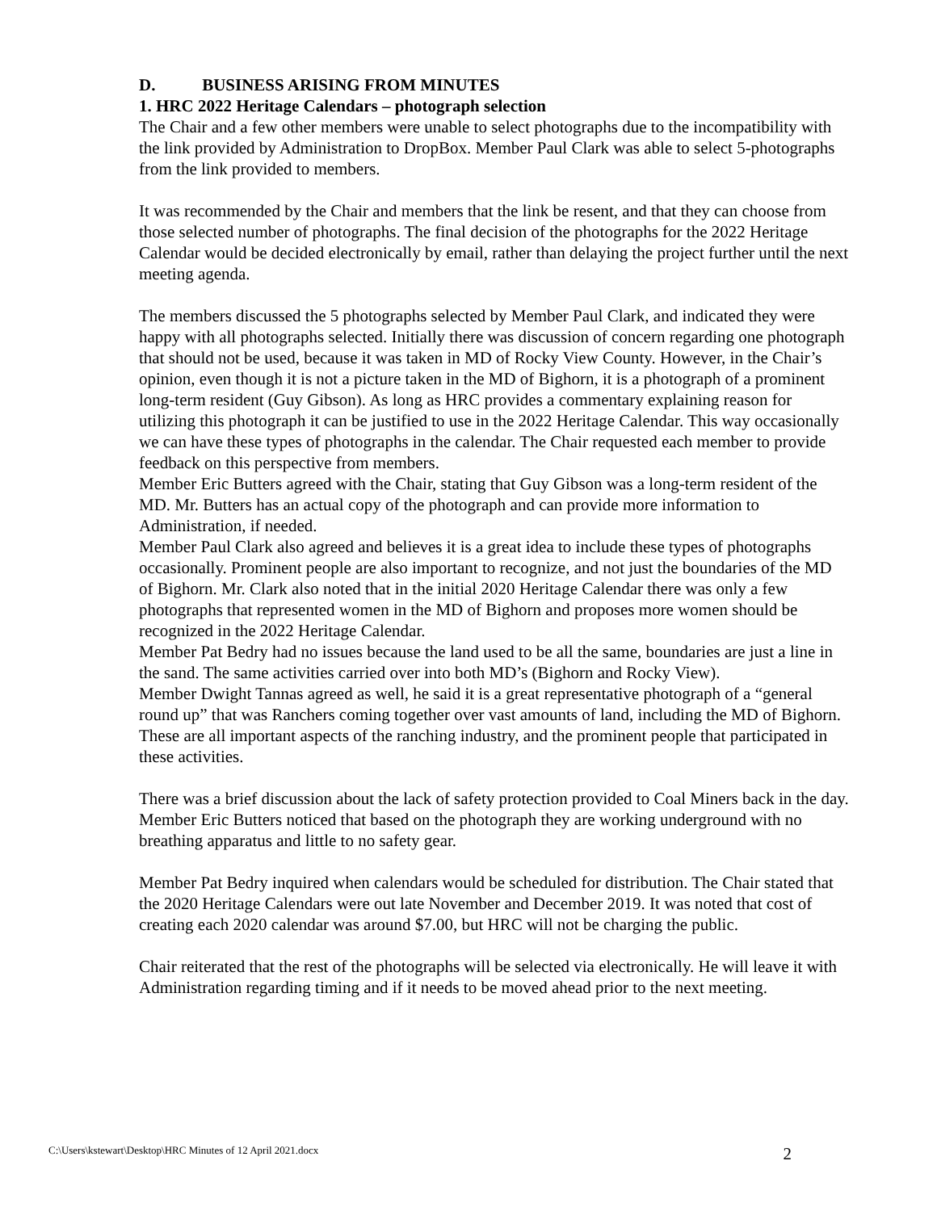D. BUSINESS ARISING FROM MINUTES
1. HRC 2022 Heritage Calendars – photograph selection
The Chair and a few other members were unable to select photographs due to the incompatibility with the link provided by Administration to DropBox. Member Paul Clark was able to select 5-photographs from the link provided to members.
It was recommended by the Chair and members that the link be resent, and that they can choose from those selected number of photographs. The final decision of the photographs for the 2022 Heritage Calendar would be decided electronically by email, rather than delaying the project further until the next meeting agenda.
The members discussed the 5 photographs selected by Member Paul Clark, and indicated they were happy with all photographs selected. Initially there was discussion of concern regarding one photograph that should not be used, because it was taken in MD of Rocky View County. However, in the Chair’s opinion, even though it is not a picture taken in the MD of Bighorn, it is a photograph of a prominent long-term resident (Guy Gibson). As long as HRC provides a commentary explaining reason for utilizing this photograph it can be justified to use in the 2022 Heritage Calendar. This way occasionally we can have these types of photographs in the calendar. The Chair requested each member to provide feedback on this perspective from members.
Member Eric Butters agreed with the Chair, stating that Guy Gibson was a long-term resident of the MD. Mr. Butters has an actual copy of the photograph and can provide more information to Administration, if needed.
Member Paul Clark also agreed and believes it is a great idea to include these types of photographs occasionally. Prominent people are also important to recognize, and not just the boundaries of the MD of Bighorn. Mr. Clark also noted that in the initial 2020 Heritage Calendar there was only a few photographs that represented women in the MD of Bighorn and proposes more women should be recognized in the 2022 Heritage Calendar.
Member Pat Bedry had no issues because the land used to be all the same, boundaries are just a line in the sand. The same activities carried over into both MD’s (Bighorn and Rocky View).
Member Dwight Tannas agreed as well, he said it is a great representative photograph of a “general round up” that was Ranchers coming together over vast amounts of land, including the MD of Bighorn. These are all important aspects of the ranching industry, and the prominent people that participated in these activities.
There was a brief discussion about the lack of safety protection provided to Coal Miners back in the day. Member Eric Butters noticed that based on the photograph they are working underground with no breathing apparatus and little to no safety gear.
Member Pat Bedry inquired when calendars would be scheduled for distribution. The Chair stated that the 2020 Heritage Calendars were out late November and December 2019. It was noted that cost of creating each 2020 calendar was around $7.00, but HRC will not be charging the public.
Chair reiterated that the rest of the photographs will be selected via electronically. He will leave it with Administration regarding timing and if it needs to be moved ahead prior to the next meeting.
C:\Users\kstewart\Desktop\HRC Minutes of 12 April 2021.docx 2